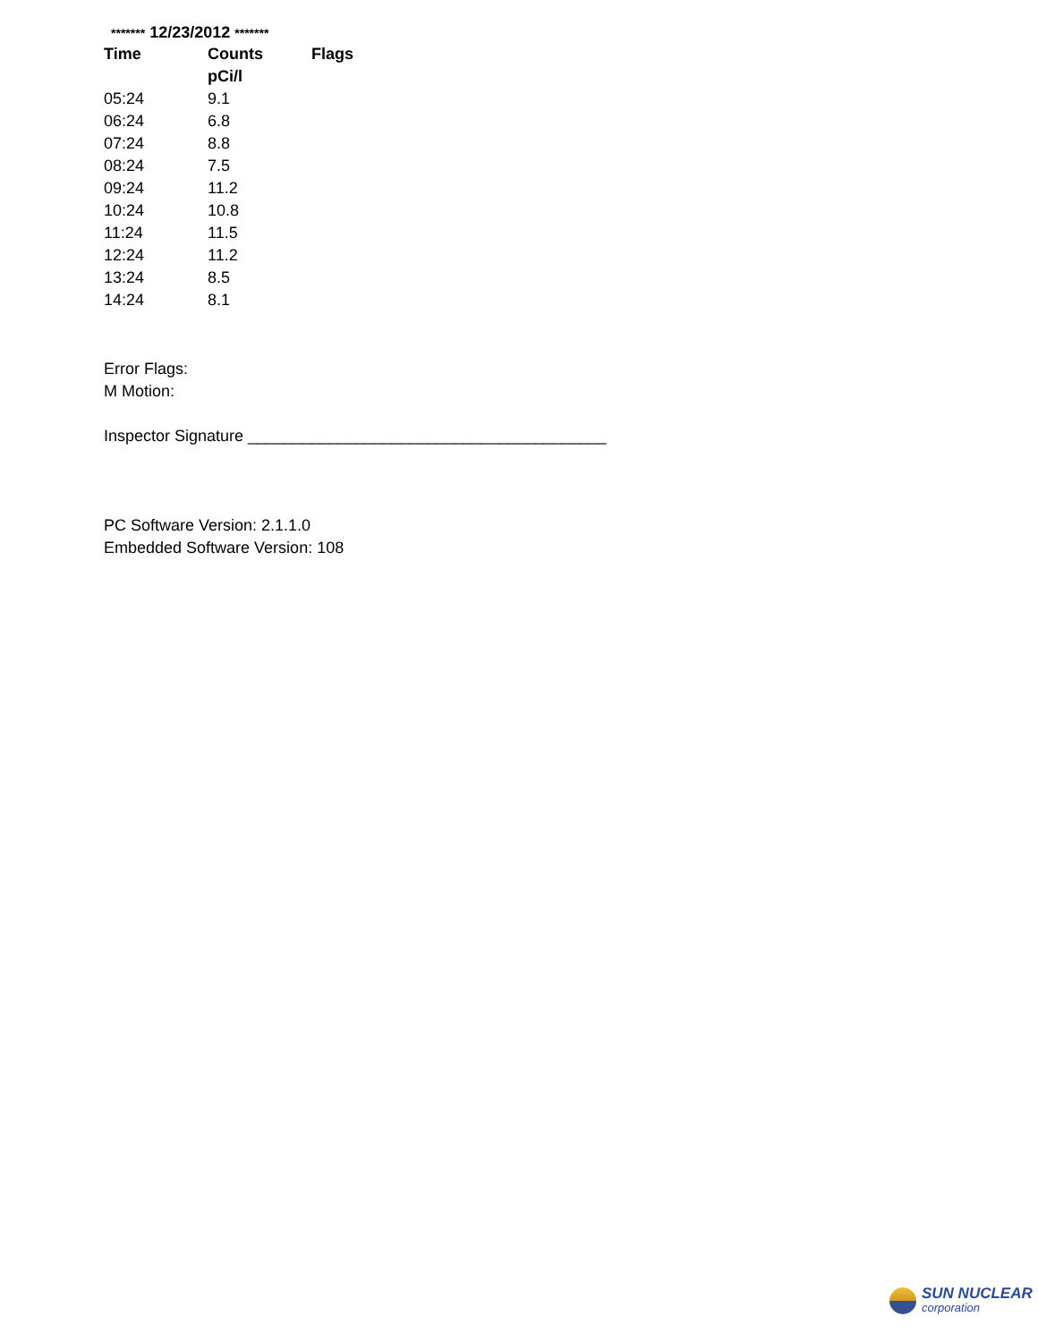******* 12/23/2012 *******
| Time | Counts | Flags |
| --- | --- | --- |
| | pCi/l | |
| 05:24 | 9.1 | |
| 06:24 | 6.8 | |
| 07:24 | 8.8 | |
| 08:24 | 7.5 | |
| 09:24 | 11.2 | |
| 10:24 | 10.8 | |
| 11:24 | 11.5 | |
| 12:24 | 11.2 | |
| 13:24 | 8.5 | |
| 14:24 | 8.1 | |
Error Flags:
M Motion:
Inspector Signature ________________________________________
PC Software Version: 2.1.1.0
Embedded Software Version: 108
SUN NUCLEAR
corporation